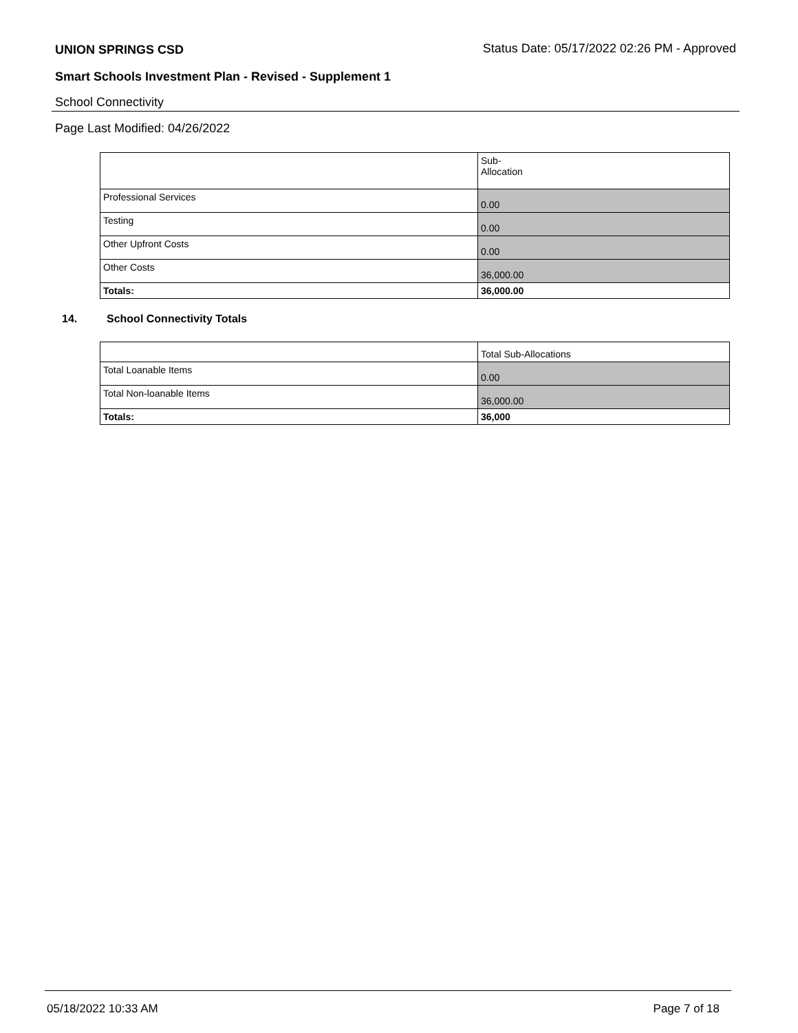UNION SPRINGS CSD Status Date: 05/17/2022 02:26 PM - Approved
Smart Schools Investment Plan - Revised - Supplement 1
School Connectivity
Page Last Modified: 04/26/2022
| | Sub- Allocation |
| Professional Services | 0.00 |
| Testing | 0.00 |
| Other Upfront Costs | 0.00 |
| Other Costs | 36,000.00 |
| Totals: | 36,000.00 |
14. School Connectivity Totals
| | Total Sub-Allocations |
| Total Loanable Items | 0.00 |
| Total Non-loanable Items | 36,000.00 |
| Totals: | 36,000 |
05/18/2022 10:33 AM Page 7 of 18